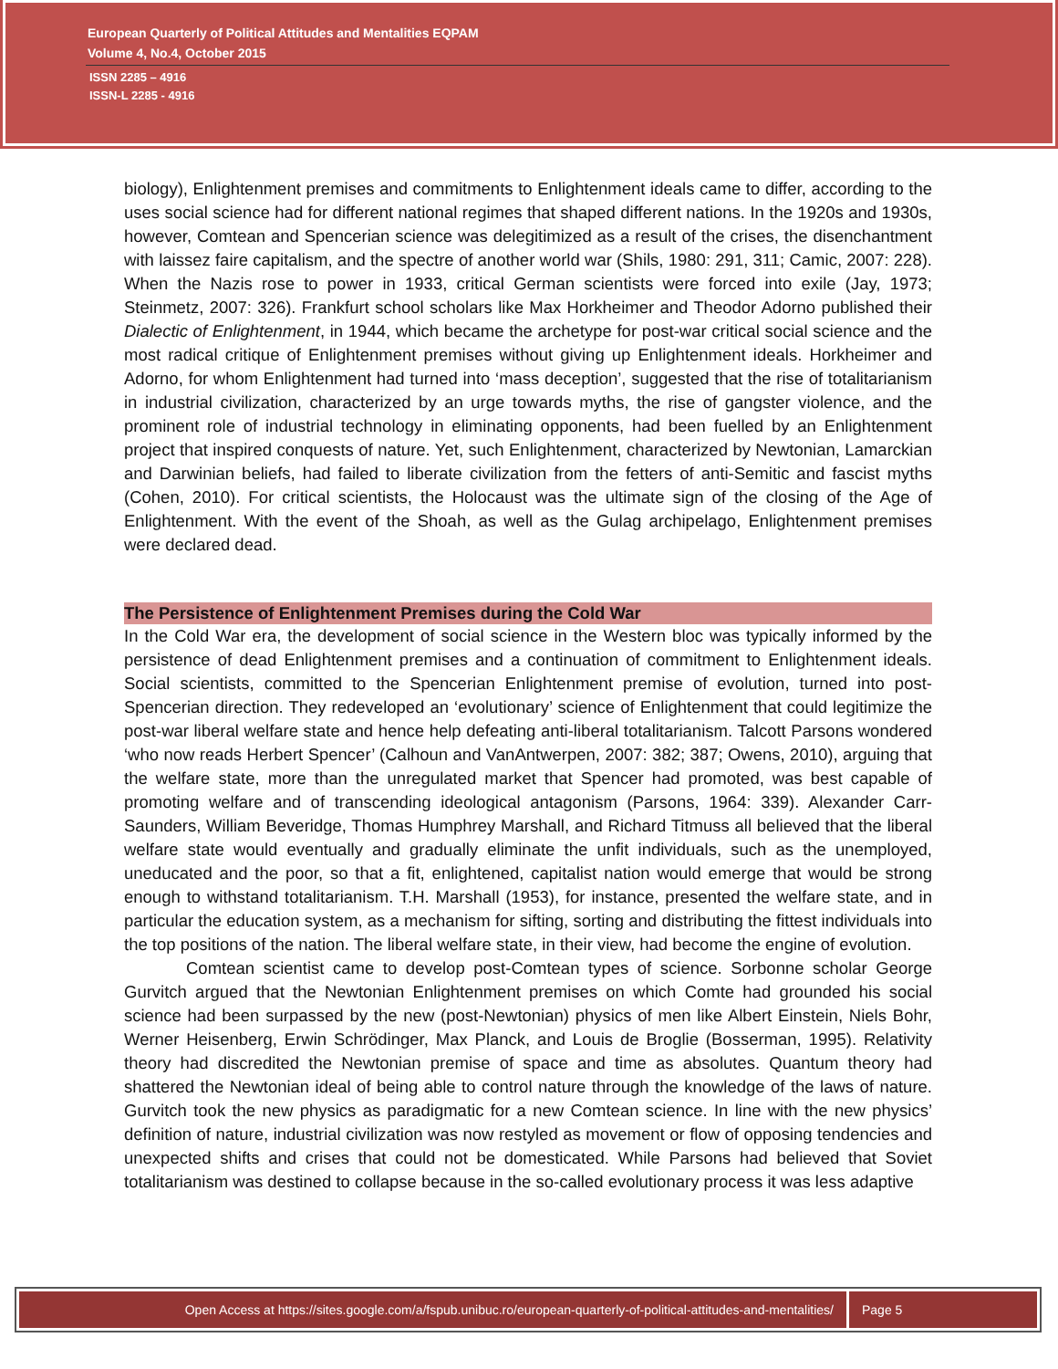European Quarterly of Political Attitudes and Mentalities EQPAM
Volume 4, No.4, October 2015
ISSN 2285 – 4916
ISSN-L 2285 - 4916
biology), Enlightenment premises and commitments to Enlightenment ideals came to differ, according to the uses social science had for different national regimes that shaped different nations. In the 1920s and 1930s, however, Comtean and Spencerian science was delegitimized as a result of the crises, the disenchantment with laissez faire capitalism, and the spectre of another world war (Shils, 1980: 291, 311; Camic, 2007: 228). When the Nazis rose to power in 1933, critical German scientists were forced into exile (Jay, 1973; Steinmetz, 2007: 326). Frankfurt school scholars like Max Horkheimer and Theodor Adorno published their Dialectic of Enlightenment, in 1944, which became the archetype for post-war critical social science and the most radical critique of Enlightenment premises without giving up Enlightenment ideals. Horkheimer and Adorno, for whom Enlightenment had turned into ‘mass deception’, suggested that the rise of totalitarianism in industrial civilization, characterized by an urge towards myths, the rise of gangster violence, and the prominent role of industrial technology in eliminating opponents, had been fuelled by an Enlightenment project that inspired conquests of nature. Yet, such Enlightenment, characterized by Newtonian, Lamarckian and Darwinian beliefs, had failed to liberate civilization from the fetters of anti-Semitic and fascist myths (Cohen, 2010). For critical scientists, the Holocaust was the ultimate sign of the closing of the Age of Enlightenment. With the event of the Shoah, as well as the Gulag archipelago, Enlightenment premises were declared dead.
The Persistence of Enlightenment Premises during the Cold War
In the Cold War era, the development of social science in the Western bloc was typically informed by the persistence of dead Enlightenment premises and a continuation of commitment to Enlightenment ideals. Social scientists, committed to the Spencerian Enlightenment premise of evolution, turned into post-Spencerian direction. They redeveloped an ‘evolutionary’ science of Enlightenment that could legitimize the post-war liberal welfare state and hence help defeating anti-liberal totalitarianism. Talcott Parsons wondered ‘who now reads Herbert Spencer’ (Calhoun and VanAntwerpen, 2007: 382; 387; Owens, 2010), arguing that the welfare state, more than the unregulated market that Spencer had promoted, was best capable of promoting welfare and of transcending ideological antagonism (Parsons, 1964: 339). Alexander Carr-Saunders, William Beveridge, Thomas Humphrey Marshall, and Richard Titmuss all believed that the liberal welfare state would eventually and gradually eliminate the unfit individuals, such as the unemployed, uneducated and the poor, so that a fit, enlightened, capitalist nation would emerge that would be strong enough to withstand totalitarianism. T.H. Marshall (1953), for instance, presented the welfare state, and in particular the education system, as a mechanism for sifting, sorting and distributing the fittest individuals into the top positions of the nation. The liberal welfare state, in their view, had become the engine of evolution.
Comtean scientist came to develop post-Comtean types of science. Sorbonne scholar George Gurvitch argued that the Newtonian Enlightenment premises on which Comte had grounded his social science had been surpassed by the new (post-Newtonian) physics of men like Albert Einstein, Niels Bohr, Werner Heisenberg, Erwin Schrödinger, Max Planck, and Louis de Broglie (Bosserman, 1995). Relativity theory had discredited the Newtonian premise of space and time as absolutes. Quantum theory had shattered the Newtonian ideal of being able to control nature through the knowledge of the laws of nature. Gurvitch took the new physics as paradigmatic for a new Comtean science. In line with the new physics’ definition of nature, industrial civilization was now restyled as movement or flow of opposing tendencies and unexpected shifts and crises that could not be domesticated. While Parsons had believed that Soviet totalitarianism was destined to collapse because in the so-called evolutionary process it was less adaptive
Open Access at https://sites.google.com/a/fspub.unibuc.ro/european-quarterly-of-political-attitudes-and-mentalities/
Page 5